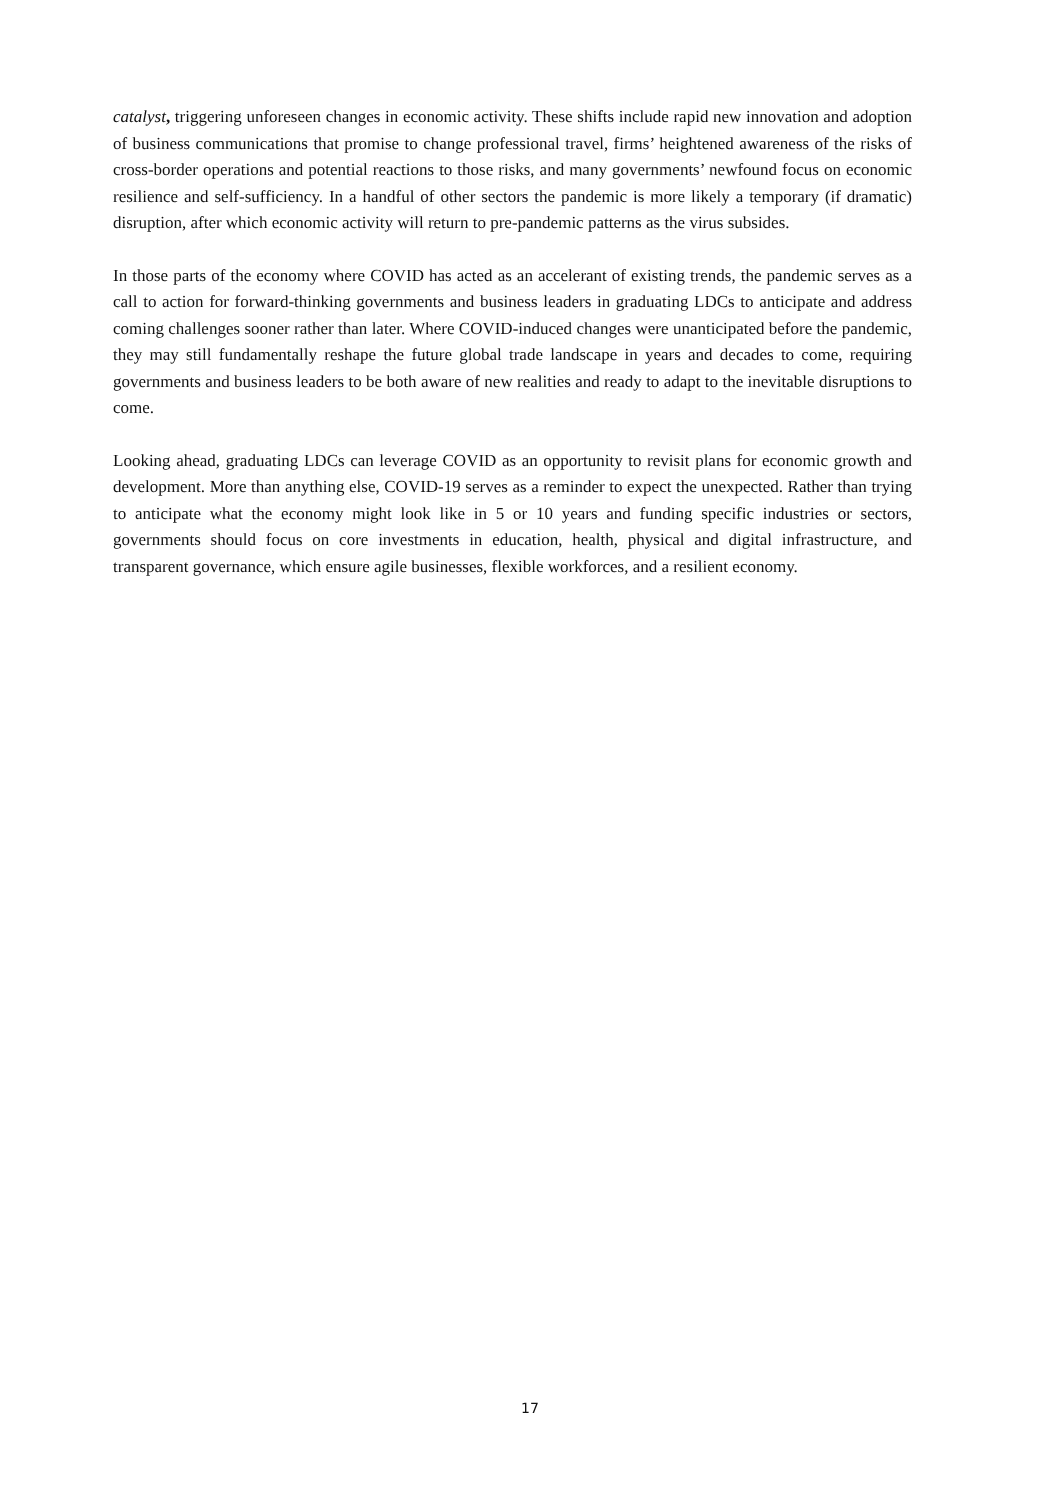catalyst, triggering unforeseen changes in economic activity. These shifts include rapid new innovation and adoption of business communications that promise to change professional travel, firms’ heightened awareness of the risks of cross-border operations and potential reactions to those risks, and many governments’ newfound focus on economic resilience and self-sufficiency. In a handful of other sectors the pandemic is more likely a temporary (if dramatic) disruption, after which economic activity will return to pre-pandemic patterns as the virus subsides.
In those parts of the economy where COVID has acted as an accelerant of existing trends, the pandemic serves as a call to action for forward-thinking governments and business leaders in graduating LDCs to anticipate and address coming challenges sooner rather than later. Where COVID-induced changes were unanticipated before the pandemic, they may still fundamentally reshape the future global trade landscape in years and decades to come, requiring governments and business leaders to be both aware of new realities and ready to adapt to the inevitable disruptions to come.
Looking ahead, graduating LDCs can leverage COVID as an opportunity to revisit plans for economic growth and development. More than anything else, COVID-19 serves as a reminder to expect the unexpected. Rather than trying to anticipate what the economy might look like in 5 or 10 years and funding specific industries or sectors, governments should focus on core investments in education, health, physical and digital infrastructure, and transparent governance, which ensure agile businesses, flexible workforces, and a resilient economy.
17